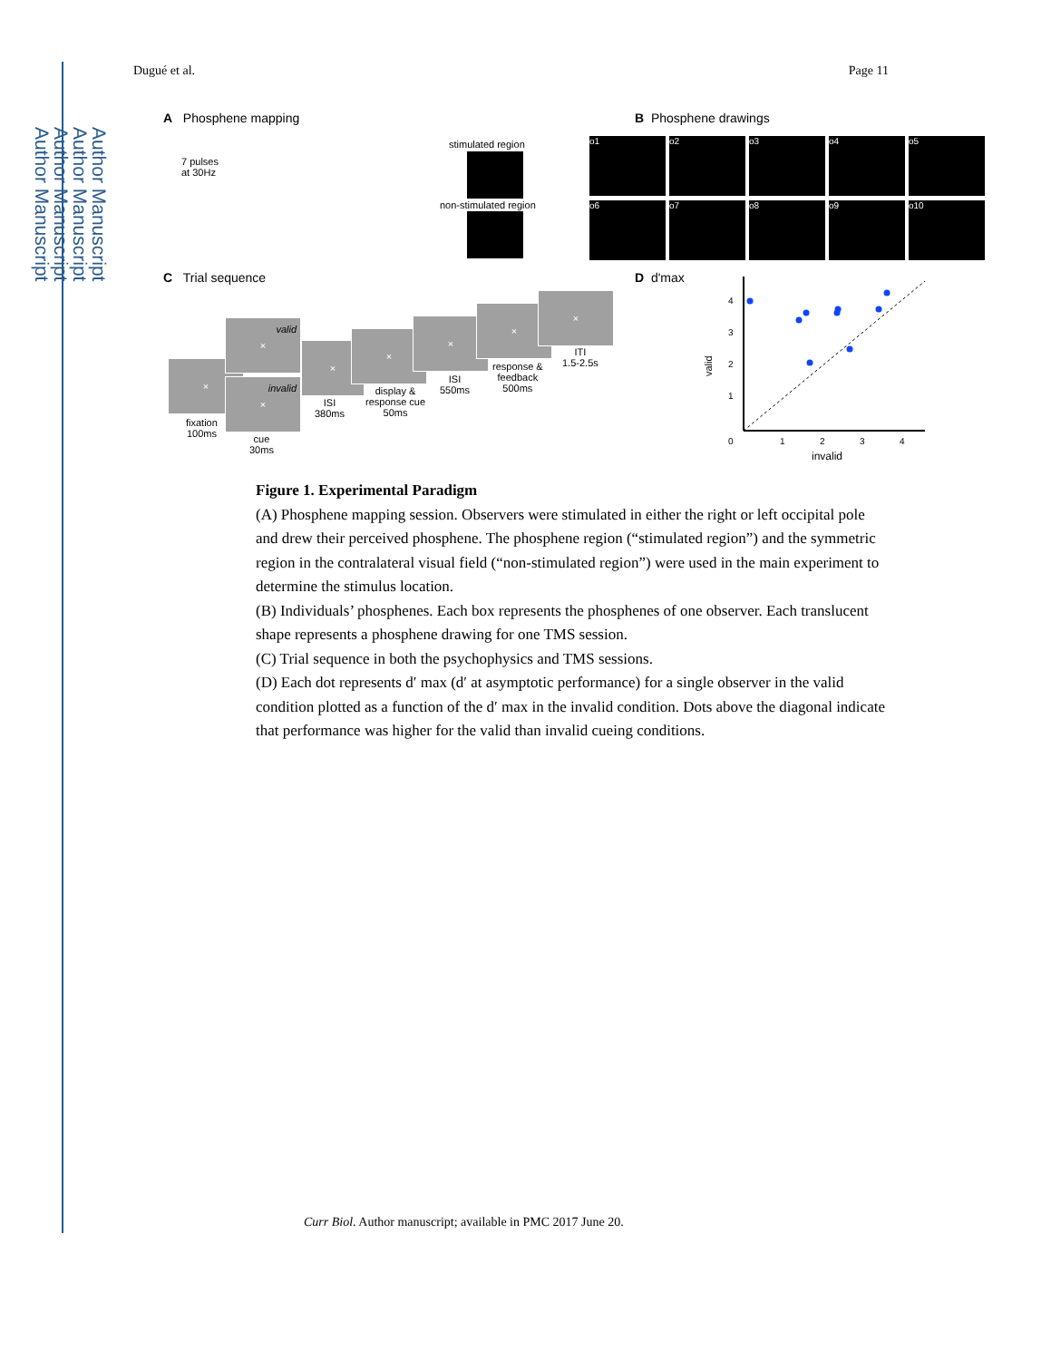Author Manuscript
Author Manuscript
Author Manuscript
Author Manuscript
Dugué et al. Page 11
A Phosphene mapping
7 pulses
at 30Hz
stimulated region
non-stimulated region
B Phosphene drawings
o1 o2 o3 o4 o5
o6 o7 o8 o9 o10
C Trial sequence
×
valid
×
invalid
×
×
×
×
×
×
fixation
100ms
cue
30ms
ISI
380ms
display &
response cue
50ms
ISI
550ms
response &
feedback
500ms
ITI
1.5-2.5s
D d'max
valid
4
3
2
1
0
1
2
3
4
invalid
Figure 1. Experimental Paradigm
(A) Phosphene mapping session. Observers were stimulated in either the right or left occipital pole and drew their perceived phosphene. The phosphene region (“stimulated region”) and the symmetric region in the contralateral visual field (“non-stimulated region”) were used in the main experiment to determine the stimulus location.
(B) Individuals’ phosphenes. Each box represents the phosphenes of one observer. Each translucent shape represents a phosphene drawing for one TMS session.
(C) Trial sequence in both the psychophysics and TMS sessions.
(D) Each dot represents d′ max (d′ at asymptotic performance) for a single observer in the valid condition plotted as a function of the d′ max in the invalid condition. Dots above the diagonal indicate that performance was higher for the valid than invalid cueing conditions.
Curr Biol. Author manuscript; available in PMC 2017 June 20.